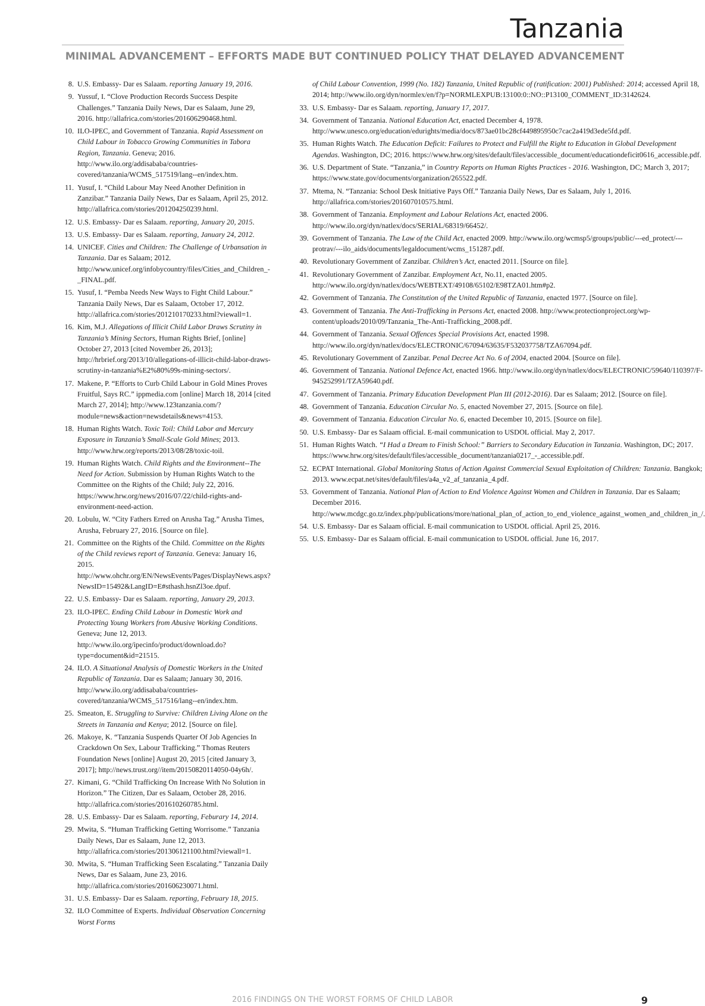Tanzania
MINIMAL ADVANCEMENT – EFFORTS MADE BUT CONTINUED POLICY THAT DELAYED ADVANCEMENT
8. U.S. Embassy- Dar es Salaam. reporting January 19, 2016.
9. Yussuf, I. “Clove Production Records Success Despite Challenges.” Tanzania Daily News, Dar es Salaam, June 29, 2016. http://allafrica.com/stories/201606290468.html.
10. ILO-IPEC, and Government of Tanzania. Rapid Assessment on Child Labour in Tobacco Growing Communities in Tabora Region, Tanzania. Geneva; 2016. http://www.ilo.org/addisababa/countries-covered/tanzania/WCMS_517519/lang--en/index.htm.
11. Yusuf, I. “Child Labour May Need Another Definition in Zanzibar.” Tanzania Daily News, Dar es Salaam, April 25, 2012. http://allafrica.com/stories/201204250239.html.
12. U.S. Embassy- Dar es Salaam. reporting, January 20, 2015.
13. U.S. Embassy- Dar es Salaam. reporting, January 24, 2012.
14. UNICEF. Cities and Children: The Challenge of Urbansation in Tanzania. Dar es Salaam; 2012. http://www.unicef.org/infobycountry/files/Cities_and_Children_-_FINAL.pdf.
15. Yusuf, I. “Pemba Needs New Ways to Fight Child Labour.” Tanzania Daily News, Dar es Salaam, October 17, 2012. http://allafrica.com/stories/201210170233.html?viewall=1.
16. Kim, M.J. Allegations of Illicit Child Labor Draws Scrutiny in Tanzania’s Mining Sectors, Human Rights Brief, [online] October 27, 2013 [cited November 26, 2013]; http://hrbrief.org/2013/10/allegations-of-illicit-child-labor-draws-scrutiny-in-tanzania%E2%80%99s-mining-sectors/.
17. Makene, P. “Efforts to Curb Child Labour in Gold Mines Proves Fruitful, Says RC.” ippmedia.com [online] March 18, 2014 [cited March 27, 2014]; http://www.123tanzania.com/?module=news&action=newsdetails&news=4153.
18. Human Rights Watch. Toxic Toil: Child Labor and Mercury Exposure in Tanzania’s Small-Scale Gold Mines; 2013. http://www.hrw.org/reports/2013/08/28/toxic-toil.
19. Human Rights Watch. Child Rights and the Environment--The Need for Action. Submission by Human Rights Watch to the Committee on the Rights of the Child; July 22, 2016. https://www.hrw.org/news/2016/07/22/child-rights-and-environment-need-action.
20. Lobulu, W. “City Fathers Erred on Arusha Tag.” Arusha Times, Arusha, February 27, 2016. [Source on file].
21. Committee on the Rights of the Child. Committee on the Rights of the Child reviews report of Tanzania. Geneva: January 16, 2015. http://www.ohchr.org/EN/NewsEvents/Pages/DisplayNews.aspx?NewsID=15492&LangID=E#sthash.hsnZl3oe.dpuf.
22. U.S. Embassy- Dar es Salaam. reporting, January 29, 2013.
23. ILO-IPEC. Ending Child Labour in Domestic Work and Protecting Young Workers from Abusive Working Conditions. Geneva; June 12, 2013. http://www.ilo.org/ipecinfo/product/download.do?type=document&id=21515.
24. ILO. A Situational Analysis of Domestic Workers in the United Republic of Tanzania. Dar es Salaam; January 30, 2016. http://www.ilo.org/addisababa/countries-covered/tanzania/WCMS_517516/lang--en/index.htm.
25. Smeaton, E. Struggling to Survive: Children Living Alone on the Streets in Tanzania and Kenya; 2012. [Source on file].
26. Makoye, K. “Tanzania Suspends Quarter Of Job Agencies In Crackdown On Sex, Labour Trafficking.” Thomas Reuters Foundation News [online] August 20, 2015 [cited January 3, 2017]; http://news.trust.org//item/20150820114050-04y6h/.
27. Kimani, G. “Child Trafficking On Increase With No Solution in Horizon.” The Citizen, Dar es Salaam, October 28, 2016. http://allafrica.com/stories/201610260785.html.
28. U.S. Embassy- Dar es Salaam. reporting, Feburary 14, 2014.
29. Mwita, S. “Human Trafficking Getting Worrisome.” Tanzania Daily News, Dar es Salaam, June 12, 2013. http://allafrica.com/stories/201306121100.html?viewall=1.
30. Mwita, S. “Human Trafficking Seen Escalating.” Tanzania Daily News, Dar es Salaam, June 23, 2016. http://allafrica.com/stories/201606230071.html.
31. U.S. Embassy- Dar es Salaam. reporting, February 18, 2015.
32. ILO Committee of Experts. Individual Observation Concerning Worst Forms
of Child Labour Convention, 1999 (No. 182) Tanzania, United Republic of (ratification: 2001) Published: 2014; accessed April 18, 2014; http://www.ilo.org/dyn/normlex/en/f?p=NORMLEXPUB:13100:0::NO::P13100_COMMENT_ID:3142624.
33. U.S. Embassy- Dar es Salaam. reporting, January 17, 2017.
34. Government of Tanzania. National Education Act, enacted December 4, 1978. http://www.unesco.org/education/edurights/media/docs/873ae01bc28cf449895950c7cac2a419d3ede5fd.pdf.
35. Human Rights Watch. The Education Deficit: Failures to Protect and Fulfill the Right to Education in Global Development Agendas. Washington, DC; 2016. https://www.hrw.org/sites/default/files/accessible_document/educationdeficit0616_accessible.pdf.
36. U.S. Department of State. “Tanzania,” in Country Reports on Human Rights Practices - 2016. Washington, DC; March 3, 2017; https://www.state.gov/documents/organization/265522.pdf.
37. Mtema, N. “Tanzania: School Desk Initiative Pays Off.” Tanzania Daily News, Dar es Salaam, July 1, 2016. http://allafrica.com/stories/201607010575.html.
38. Government of Tanzania. Employment and Labour Relations Act, enacted 2006. http://www.ilo.org/dyn/natlex/docs/SERIAL/68319/66452/.
39. Government of Tanzania. The Law of the Child Act, enacted 2009. http://www.ilo.org/wcmsp5/groups/public/---ed_protect/---protrav/---ilo_aids/documents/legaldocument/wcms_151287.pdf.
40. Revolutionary Government of Zanzibar. Children’s Act, enacted 2011. [Source on file].
41. Revolutionary Government of Zanzibar. Employment Act, No.11, enacted 2005. http://www.ilo.org/dyn/natlex/docs/WEBTEXT/49108/65102/E98TZA01.htm#p2.
42. Government of Tanzania. The Constitution of the United Republic of Tanzania, enacted 1977. [Source on file].
43. Government of Tanzania. The Anti-Trafficking in Persons Act, enacted 2008. http://www.protectionproject.org/wp-content/uploads/2010/09/Tanzania_The-Anti-Trafficking_2008.pdf.
44. Government of Tanzania. Sexual Offences Special Provisions Act, enacted 1998. http://www.ilo.org/dyn/natlex/docs/ELECTRONIC/67094/63635/F532037758/TZA67094.pdf.
45. Revolutionary Government of Zanzibar. Penal Decree Act No. 6 of 2004, enacted 2004. [Source on file].
46. Government of Tanzania. National Defence Act, enacted 1966. http://www.ilo.org/dyn/natlex/docs/ELECTRONIC/59640/110397/F-945252991/TZA59640.pdf.
47. Government of Tanzania. Primary Education Development Plan III (2012-2016). Dar es Salaam; 2012. [Source on file].
48. Government of Tanzania. Education Circular No. 5, enacted November 27, 2015. [Source on file].
49. Government of Tanzania. Education Circular No. 6, enacted December 10, 2015. [Source on file].
50. U.S. Embassy- Dar es Salaam official. E-mail communication to USDOL official. May 2, 2017.
51. Human Rights Watch. “I Had a Dream to Finish School:” Barriers to Secondary Education in Tanzania. Washington, DC; 2017. https://www.hrw.org/sites/default/files/accessible_document/tanzania0217_-_accessible.pdf.
52. ECPAT International. Global Monitoring Status of Action Against Commercial Sexual Exploitation of Children: Tanzania. Bangkok; 2013. www.ecpat.net/sites/default/files/a4a_v2_af_tanzania_4.pdf.
53. Government of Tanzania. National Plan of Action to End Violence Against Women and Children in Tanzania. Dar es Salaam; December 2016. http://www.mcdgc.go.tz/index.php/publications/more/national_plan_of_action_to_end_violence_against_women_and_children_in_/.
54. U.S. Embassy- Dar es Salaam official. E-mail communication to USDOL official. April 25, 2016.
55. U.S. Embassy- Dar es Salaam official. E-mail communication to USDOL official. June 16, 2017.
2016 FINDINGS ON THE WORST FORMS OF CHILD LABOR 9